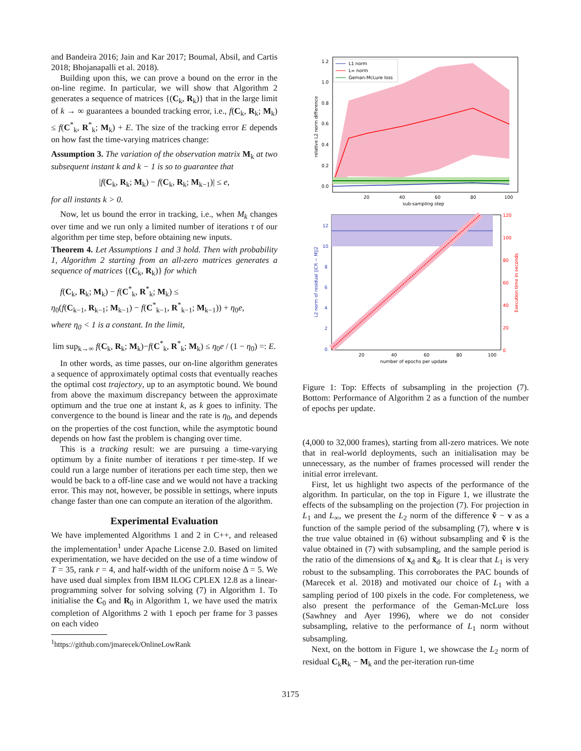and Bandeira 2016; Jain and Kar 2017; Boumal, Absil, and Cartis 2018; Bhojanapalli et al. 2018).
Building upon this, we can prove a bound on the error in the on-line regime. In particular, we will show that Algorithm 2 generates a sequence of matrices {(C<sub>k</sub>, R<sub>k</sub>)} that in the large limit of k → ∞ guarantees a bounded tracking error, i.e., f(C<sub>k</sub>, R<sub>k</sub>; M<sub>k</sub>) ≤ f(C<sup>*</sup><sub>k</sub>, R<sup>*</sup><sub>k</sub>; M<sub>k</sub>) + E. The size of the tracking error E depends on how fast the time-varying matrices change:
Assumption 3. The variation of the observation matrix M<sub>k</sub> at two subsequent instant k and k − 1 is so to guarantee that
|f(C<sub>k</sub>, R<sub>k</sub>; M<sub>k</sub>) − f(C<sub>k</sub>, R<sub>k</sub>; M<sub>k−1</sub>)| ≤ e,
for all instants k > 0.
Now, let us bound the error in tracking, i.e., when M<sub>k</sub> changes over time and we run only a limited number of iterations τ of our algorithm per time step, before obtaining new inputs.
Theorem 4. Let Assumptions 1 and 3 hold. Then with probability 1, Algorithm 2 starting from an all-zero matrices generates a sequence of matrices {(C<sub>k</sub>, R<sub>k</sub>)} for which
f(C<sub>k</sub>, R<sub>k</sub>; M<sub>k</sub>) − f(C<sup>*</sup><sub>k</sub>, R<sup>*</sup><sub>k</sub>; M<sub>k</sub>) ≤
η<sub>0</sub>(f(C<sub>k−1</sub>, R<sub>k−1</sub>; M<sub>k−1</sub>) − f(C<sup>*</sup><sub>k−1</sub>, R<sup>*</sup><sub>k−1</sub>; M<sub>k−1</sub>)) + η<sub>0</sub>e,
where η<sub>0</sub> < 1 is a constant. In the limit,
lim sup<sub>k→∞</sub> f(C<sub>k</sub>, R<sub>k</sub>; M<sub>k</sub>)−f(C<sup>*</sup><sub>k</sub>, R<sup>*</sup><sub>k</sub>; M<sub>k</sub>) ≤ η<sub>0</sub>e / (1 − η<sub>0</sub>) =: E.
In other words, as time passes, our on-line algorithm generates a sequence of approximately optimal costs that eventually reaches the optimal cost trajectory, up to an asymptotic bound. We bound from above the maximum discrepancy between the approximate optimum and the true one at instant k, as k goes to infinity. The convergence to the bound is linear and the rate is η<sub>0</sub>, and depends on the properties of the cost function, while the asymptotic bound depends on how fast the problem is changing over time.
This is a tracking result: we are pursuing a time-varying optimum by a finite number of iterations τ per time-step. If we could run a large number of iterations per each time step, then we would be back to a off-line case and we would not have a tracking error. This may not, however, be possible in settings, where inputs change faster than one can compute an iteration of the algorithm.
Experimental Evaluation
We have implemented Algorithms 1 and 2 in C++, and released the implementation<sup>1</sup> under Apache License 2.0. Based on limited experimentation, we have decided on the use of a time window of T = 35, rank r = 4, and half-width of the uniform noise Δ = 5. We have used dual simplex from IBM ILOG CPLEX 12.8 as a linear-programming solver for solving solving (7) in Algorithm 1. To initialise the C<sub>0</sub> and R<sub>0</sub> in Algorithm 1, we have used the matrix completion of Algorithms 2 with 1 epoch per frame for 3 passes on each video
<sup>1</sup> https://github.com/jmarecek/OnlineLowRank
1.2
1.0
0.8
0.6
0.4
0.2
0.0
20
40
60
80
100
sub-sampling step
relative L2 norm difference
L1 norm
L∞ norm
Geman-McLure loss
12
10
8
6
4
2
0
120
100
80
60
40
20
0
20
40
60
80
100
number of epochs per update
L2 norm of residual ||CR − M||2
Execution time in seconds
Figure 1: Top: Effects of subsampling in the projection (7). Bottom: Performance of Algorithm 2 as a function of the number of epochs per update.
(4,000 to 32,000 frames), starting from all-zero matrices. We note that in real-world deployments, such an initialisation may be unnecessary, as the number of frames processed will render the initial error irrelevant.
First, let us highlight two aspects of the performance of the algorithm. In particular, on the top in Figure 1, we illustrate the effects of the subsampling on the projection (7). For projection in L<sub>1</sub> and L<sub>∞</sub>, we present the L<sub>2</sub> norm of the difference ṽ − v as a function of the sample period of the subsampling (7), where v is the true value obtained in (6) without subsampling and ṽ is the value obtained in (7) with subsampling, and the sample period is the ratio of the dimensions of x<sub>d</sub> and x̃<sub>d</sub>. It is clear that L<sub>1</sub> is very robust to the subsampling. This corroborates the PAC bounds of (Marecek et al. 2018) and motivated our choice of L<sub>1</sub> with a sampling period of 100 pixels in the code. For completeness, we also present the performance of the Geman-McLure loss (Sawhney and Ayer 1996), where we do not consider subsampling, relative to the performance of L<sub>1</sub> norm without subsampling.
Next, on the bottom in Figure 1, we showcase the L<sub>2</sub> norm of residual C<sub>k</sub>R<sub>k</sub> − M<sub>k</sub> and the per-iteration run-time
3175